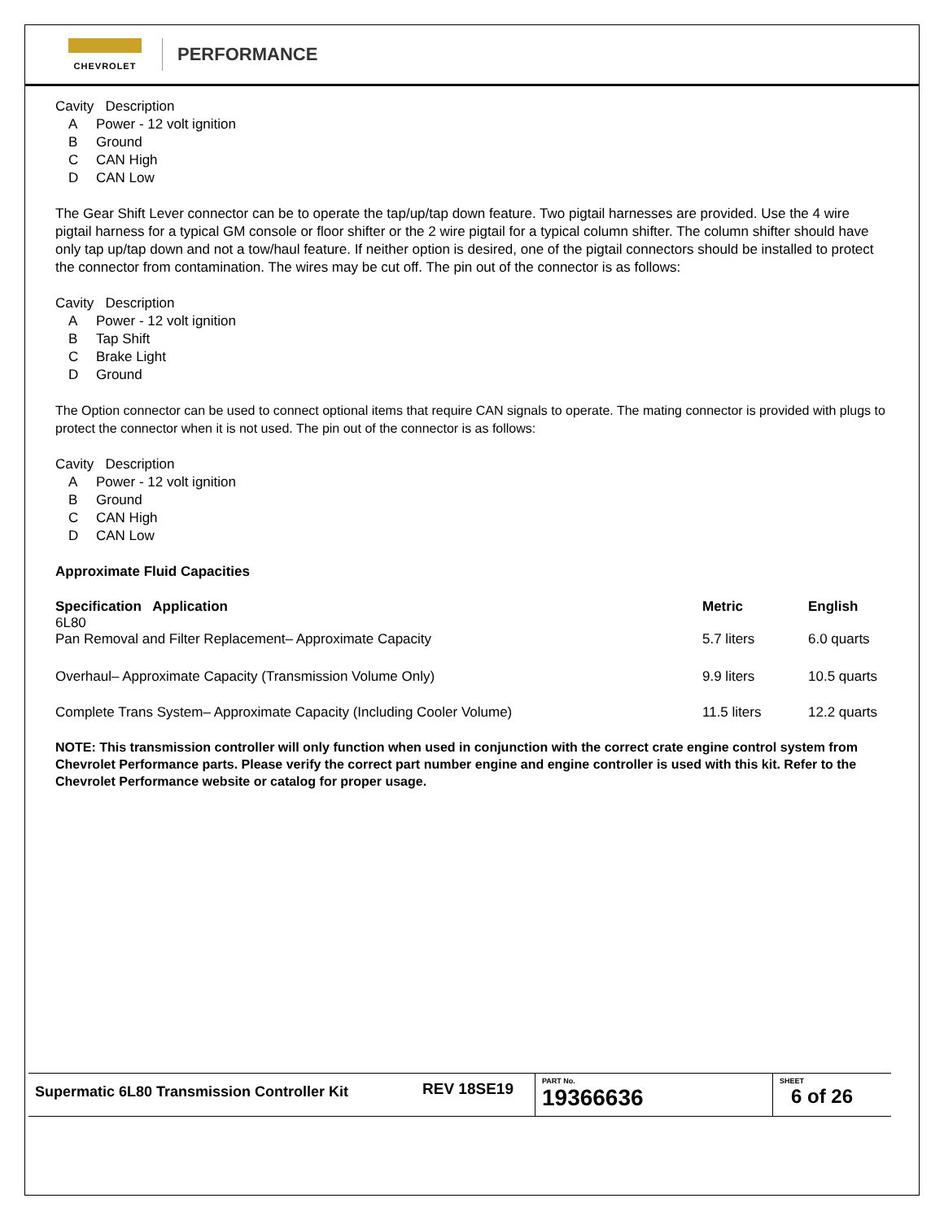CHEVROLET
PERFORMANCE
Cavity Description
A Power - 12 volt ignition
B Ground
C CAN High
D CAN Low
The Gear Shift Lever connector can be to operate the tap/up/tap down feature. Two pigtail harnesses are provided. Use the 4 wire pigtail harness for a typical GM console or floor shifter or the 2 wire pigtail for a typical column shifter. The column shifter should have only tap up/tap down and not a tow/haul feature. If neither option is desired, one of the pigtail connectors should be installed to protect the connector from contamination. The wires may be cut off. The pin out of the connector is as follows:
Cavity Description
A Power - 12 volt ignition
B Tap Shift
C Brake Light
D Ground
The Option connector can be used to connect optional items that require CAN signals to operate. The mating connector is provided with plugs to protect the connector when it is not used. The pin out of the connector is as follows:
Cavity Description
A Power - 12 volt ignition
B Ground
C CAN High
D CAN Low
Approximate Fluid Capacities
| Specification Application 6L80 | Metric | English |
| --- | --- | --- |
| Pan Removal and Filter Replacement– Approximate Capacity | 5.7 liters | 6.0 quarts |
| Overhaul– Approximate Capacity (Transmission Volume Only) | 9.9 liters | 10.5 quarts |
| Complete Trans System– Approximate Capacity (Including Cooler Volume) | 11.5 liters | 12.2 quarts |
NOTE: This transmission controller will only function when used in conjunction with the correct crate engine control system from Chevrolet Performance parts. Please verify the correct part number engine and engine controller is used with this kit. Refer to the Chevrolet Performance website or catalog for proper usage.
Supermatic 6L80 Transmission Controller Kit
REV 18SE19
PART No.
19366636
SHEET
6 of 26